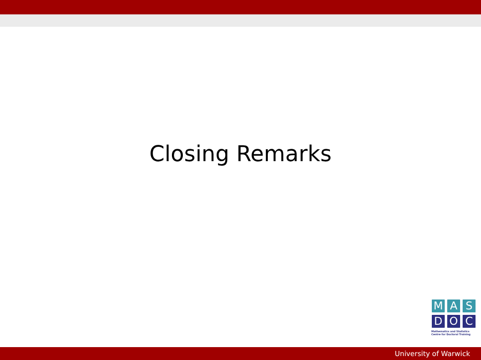Closing Remarks
M A S
D O C
Mathematics and Statistics
Centre for Doctoral Training
University of Warwick